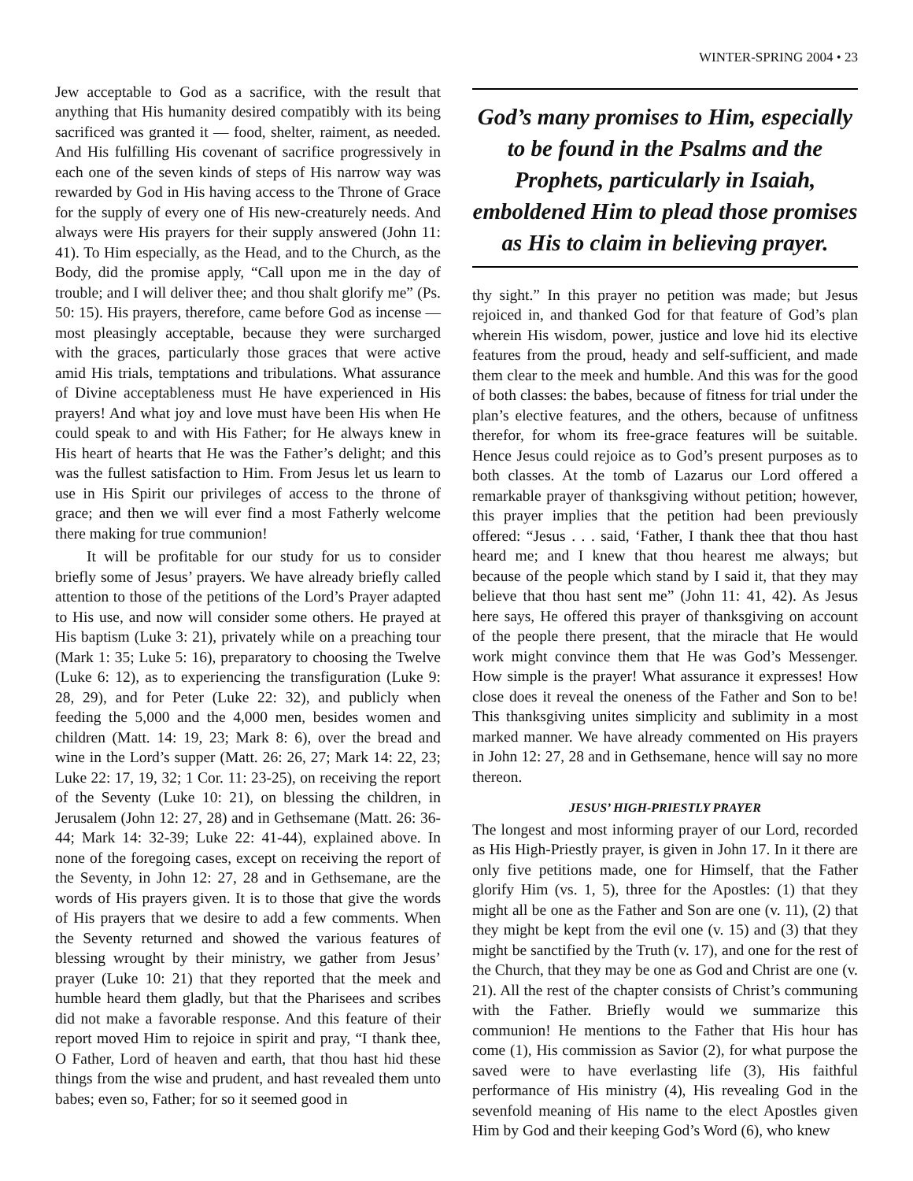WINTER-SPRING 2004 • 23
Jew acceptable to God as a sacrifice, with the result that anything that His humanity desired compatibly with its being sacrificed was granted it — food, shelter, raiment, as needed. And His fulfilling His covenant of sacrifice progressively in each one of the seven kinds of steps of His narrow way was rewarded by God in His having access to the Throne of Grace for the supply of every one of His new-creaturely needs. And always were His prayers for their supply answered (John 11: 41). To Him especially, as the Head, and to the Church, as the Body, did the promise apply, “Call upon me in the day of trouble; and I will deliver thee; and thou shalt glorify me” (Ps. 50: 15). His prayers, therefore, came before God as incense — most pleasingly acceptable, because they were surcharged with the graces, particularly those graces that were active amid His trials, temptations and tribulations. What assurance of Divine acceptableness must He have experienced in His prayers! And what joy and love must have been His when He could speak to and with His Father; for He always knew in His heart of hearts that He was the Father’s delight; and this was the fullest satisfaction to Him. From Jesus let us learn to use in His Spirit our privileges of access to the throne of grace; and then we will ever find a most Fatherly welcome there making for true communion!
It will be profitable for our study for us to consider briefly some of Jesus’ prayers. We have already briefly called attention to those of the petitions of the Lord’s Prayer adapted to His use, and now will consider some others. He prayed at His baptism (Luke 3: 21), privately while on a preaching tour (Mark 1: 35; Luke 5: 16), preparatory to choosing the Twelve (Luke 6: 12), as to experiencing the transfiguration (Luke 9: 28, 29), and for Peter (Luke 22: 32), and publicly when feeding the 5,000 and the 4,000 men, besides women and children (Matt. 14: 19, 23; Mark 8: 6), over the bread and wine in the Lord’s supper (Matt. 26: 26, 27; Mark 14: 22, 23; Luke 22: 17, 19, 32; 1 Cor. 11: 23-25), on receiving the report of the Seventy (Luke 10: 21), on blessing the children, in Jerusalem (John 12: 27, 28) and in Gethsemane (Matt. 26: 36-44; Mark 14: 32-39; Luke 22: 41-44), explained above. In none of the foregoing cases, except on receiving the report of the Seventy, in John 12: 27, 28 and in Gethsemane, are the words of His prayers given. It is to those that give the words of His prayers that we desire to add a few comments. When the Seventy returned and showed the various features of blessing wrought by their ministry, we gather from Jesus’ prayer (Luke 10: 21) that they reported that the meek and humble heard them gladly, but that the Pharisees and scribes did not make a favorable response. And this feature of their report moved Him to rejoice in spirit and pray, “I thank thee, O Father, Lord of heaven and earth, that thou hast hid these things from the wise and prudent, and hast revealed them unto babes; even so, Father; for so it seemed good in
God’s many promises to Him, especially to be found in the Psalms and the Prophets, particularly in Isaiah, emboldened Him to plead those promises as His to claim in believing prayer.
thy sight.” In this prayer no petition was made; but Jesus rejoiced in, and thanked God for that feature of God’s plan wherein His wisdom, power, justice and love hid its elective features from the proud, heady and self-sufficient, and made them clear to the meek and humble. And this was for the good of both classes: the babes, because of fitness for trial under the plan’s elective features, and the others, because of unfitness therefor, for whom its free-grace features will be suitable. Hence Jesus could rejoice as to God’s present purposes as to both classes. At the tomb of Lazarus our Lord offered a remarkable prayer of thanksgiving without petition; however, this prayer implies that the petition had been previously offered: “Jesus . . . said, ‘Father, I thank thee that thou hast heard me; and I knew that thou hearest me always; but because of the people which stand by I said it, that they may believe that thou hast sent me” (John 11: 41, 42). As Jesus here says, He offered this prayer of thanksgiving on account of the people there present, that the miracle that He would work might convince them that He was God’s Messenger. How simple is the prayer! What assurance it expresses! How close does it reveal the oneness of the Father and Son to be! This thanksgiving unites simplicity and sublimity in a most marked manner. We have already commented on His prayers in John 12: 27, 28 and in Gethsemane, hence will say no more thereon.
JESUS’ HIGH-PRIESTLY PRAYER
The longest and most informing prayer of our Lord, recorded as His High-Priestly prayer, is given in John 17. In it there are only five petitions made, one for Himself, that the Father glorify Him (vs. 1, 5), three for the Apostles: (1) that they might all be one as the Father and Son are one (v. 11), (2) that they might be kept from the evil one (v. 15) and (3) that they might be sanctified by the Truth (v. 17), and one for the rest of the Church, that they may be one as God and Christ are one (v. 21). All the rest of the chapter consists of Christ’s communing with the Father. Briefly would we summarize this communion! He mentions to the Father that His hour has come (1), His commission as Savior (2), for what purpose the saved were to have everlasting life (3), His faithful performance of His ministry (4), His revealing God in the sevenfold meaning of His name to the elect Apostles given Him by God and their keeping God’s Word (6), who knew